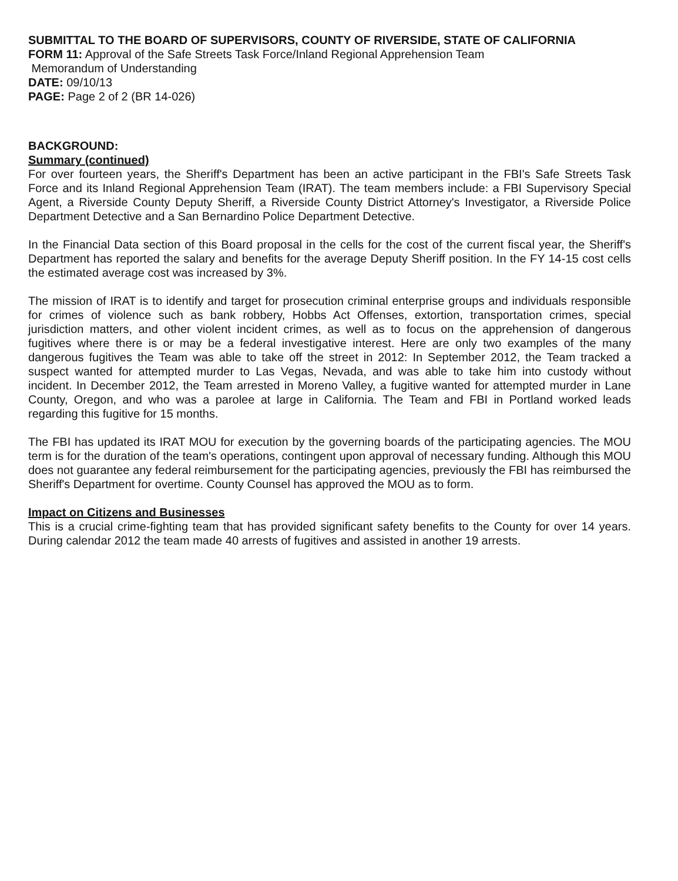SUBMITTAL TO THE BOARD OF SUPERVISORS, COUNTY OF RIVERSIDE, STATE OF CALIFORNIA
FORM 11: Approval of the Safe Streets Task Force/Inland Regional Apprehension Team
Memorandum of Understanding
DATE: 09/10/13
PAGE: Page 2 of 2 (BR 14-026)
BACKGROUND:
Summary (continued)
For over fourteen years, the Sheriff's Department has been an active participant in the FBI's Safe Streets Task Force and its Inland Regional Apprehension Team (IRAT). The team members include: a FBI Supervisory Special Agent, a Riverside County Deputy Sheriff, a Riverside County District Attorney's Investigator, a Riverside Police Department Detective and a San Bernardino Police Department Detective.
In the Financial Data section of this Board proposal in the cells for the cost of the current fiscal year, the Sheriff's Department has reported the salary and benefits for the average Deputy Sheriff position. In the FY 14-15 cost cells the estimated average cost was increased by 3%.
The mission of IRAT is to identify and target for prosecution criminal enterprise groups and individuals responsible for crimes of violence such as bank robbery, Hobbs Act Offenses, extortion, transportation crimes, special jurisdiction matters, and other violent incident crimes, as well as to focus on the apprehension of dangerous fugitives where there is or may be a federal investigative interest. Here are only two examples of the many dangerous fugitives the Team was able to take off the street in 2012: In September 2012, the Team tracked a suspect wanted for attempted murder to Las Vegas, Nevada, and was able to take him into custody without incident. In December 2012, the Team arrested in Moreno Valley, a fugitive wanted for attempted murder in Lane County, Oregon, and who was a parolee at large in California. The Team and FBI in Portland worked leads regarding this fugitive for 15 months.
The FBI has updated its IRAT MOU for execution by the governing boards of the participating agencies. The MOU term is for the duration of the team's operations, contingent upon approval of necessary funding. Although this MOU does not guarantee any federal reimbursement for the participating agencies, previously the FBI has reimbursed the Sheriff's Department for overtime. County Counsel has approved the MOU as to form.
Impact on Citizens and Businesses
This is a crucial crime-fighting team that has provided significant safety benefits to the County for over 14 years. During calendar 2012 the team made 40 arrests of fugitives and assisted in another 19 arrests.